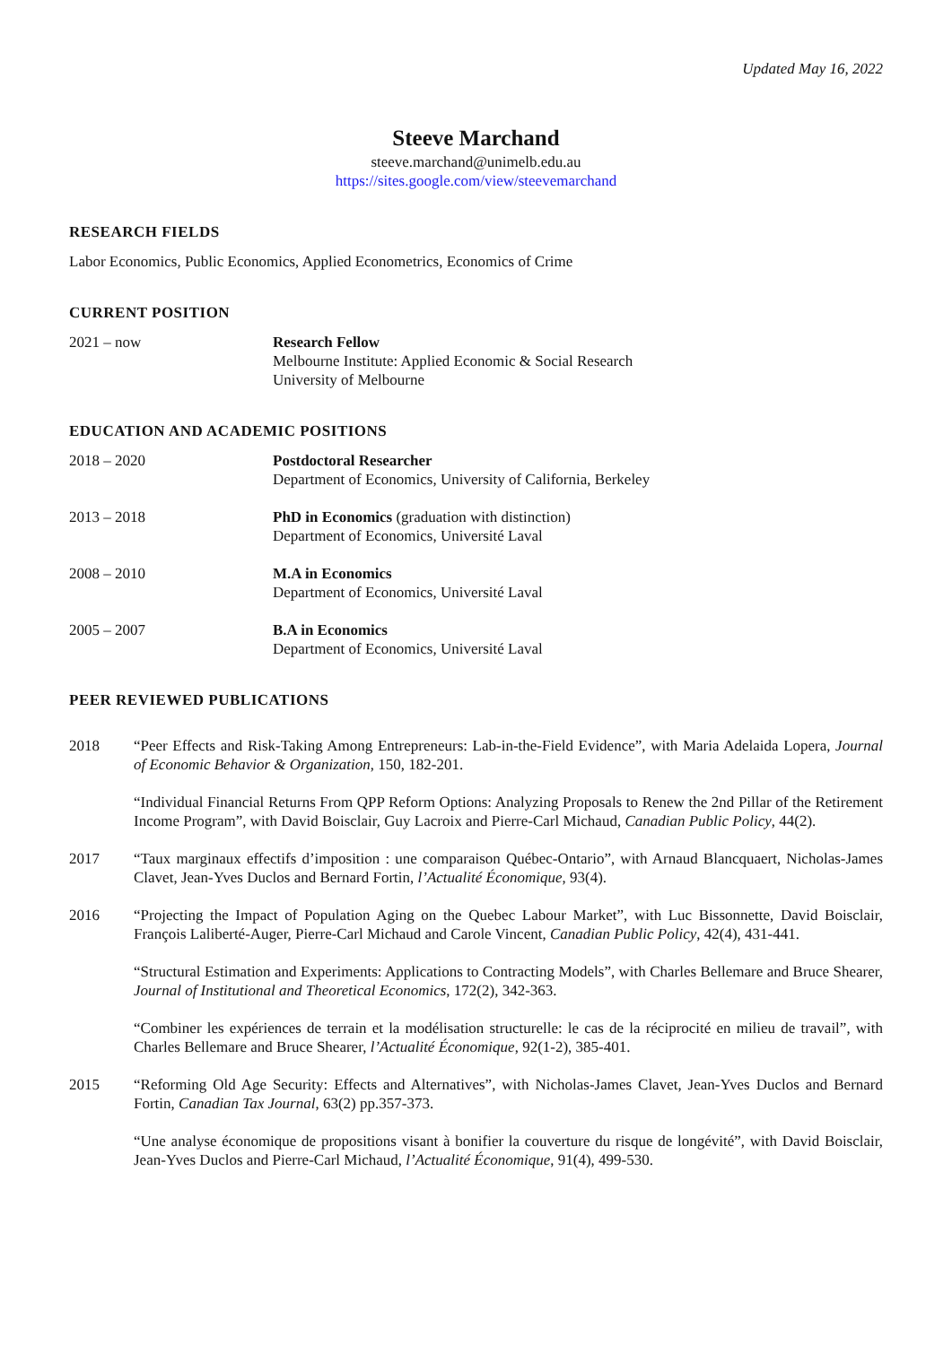Updated May 16, 2022
Steeve Marchand
steeve.marchand@unimelb.edu.au
https://sites.google.com/view/steevemarchand
RESEARCH FIELDS
Labor Economics, Public Economics, Applied Econometrics, Economics of Crime
CURRENT POSITION
2021 – now Research Fellow
Melbourne Institute: Applied Economic & Social Research
University of Melbourne
EDUCATION AND ACADEMIC POSITIONS
2018 – 2020 Postdoctoral Researcher
Department of Economics, University of California, Berkeley
2013 – 2018 PhD in Economics (graduation with distinction)
Department of Economics, Université Laval
2008 – 2010 M.A in Economics
Department of Economics, Université Laval
2005 – 2007 B.A in Economics
Department of Economics, Université Laval
PEER REVIEWED PUBLICATIONS
2018 “Peer Effects and Risk-Taking Among Entrepreneurs: Lab-in-the-Field Evidence”, with Maria Adelaida Lopera, Journal of Economic Behavior & Organization, 150, 182-201.
“Individual Financial Returns From QPP Reform Options: Analyzing Proposals to Renew the 2nd Pillar of the Retirement Income Program”, with David Boisclair, Guy Lacroix and Pierre-Carl Michaud, Canadian Public Policy, 44(2).
2017 “Taux marginaux effectifs d’imposition : une comparaison Québec-Ontario”, with Arnaud Blancquaert, Nicholas-James Clavet, Jean-Yves Duclos and Bernard Fortin, l’Actualité Économique, 93(4).
2016 “Projecting the Impact of Population Aging on the Quebec Labour Market”, with Luc Bissonnette, David Boisclair, François Laliberté-Auger, Pierre-Carl Michaud and Carole Vincent, Canadian Public Policy, 42(4), 431-441.
“Structural Estimation and Experiments: Applications to Contracting Models”, with Charles Bellemare and Bruce Shearer, Journal of Institutional and Theoretical Economics, 172(2), 342-363.
“Combiner les expériences de terrain et la modélisation structurelle: le cas de la réciprocité en milieu de travail”, with Charles Bellemare and Bruce Shearer, l’Actualité Économique, 92(1-2), 385-401.
2015 “Reforming Old Age Security: Effects and Alternatives”, with Nicholas-James Clavet, Jean-Yves Duclos and Bernard Fortin, Canadian Tax Journal, 63(2) pp.357-373.
“Une analyse économique de propositions visant à bonifier la couverture du risque de longévité”, with David Boisclair, Jean-Yves Duclos and Pierre-Carl Michaud, l’Actualité Économique, 91(4), 499-530.